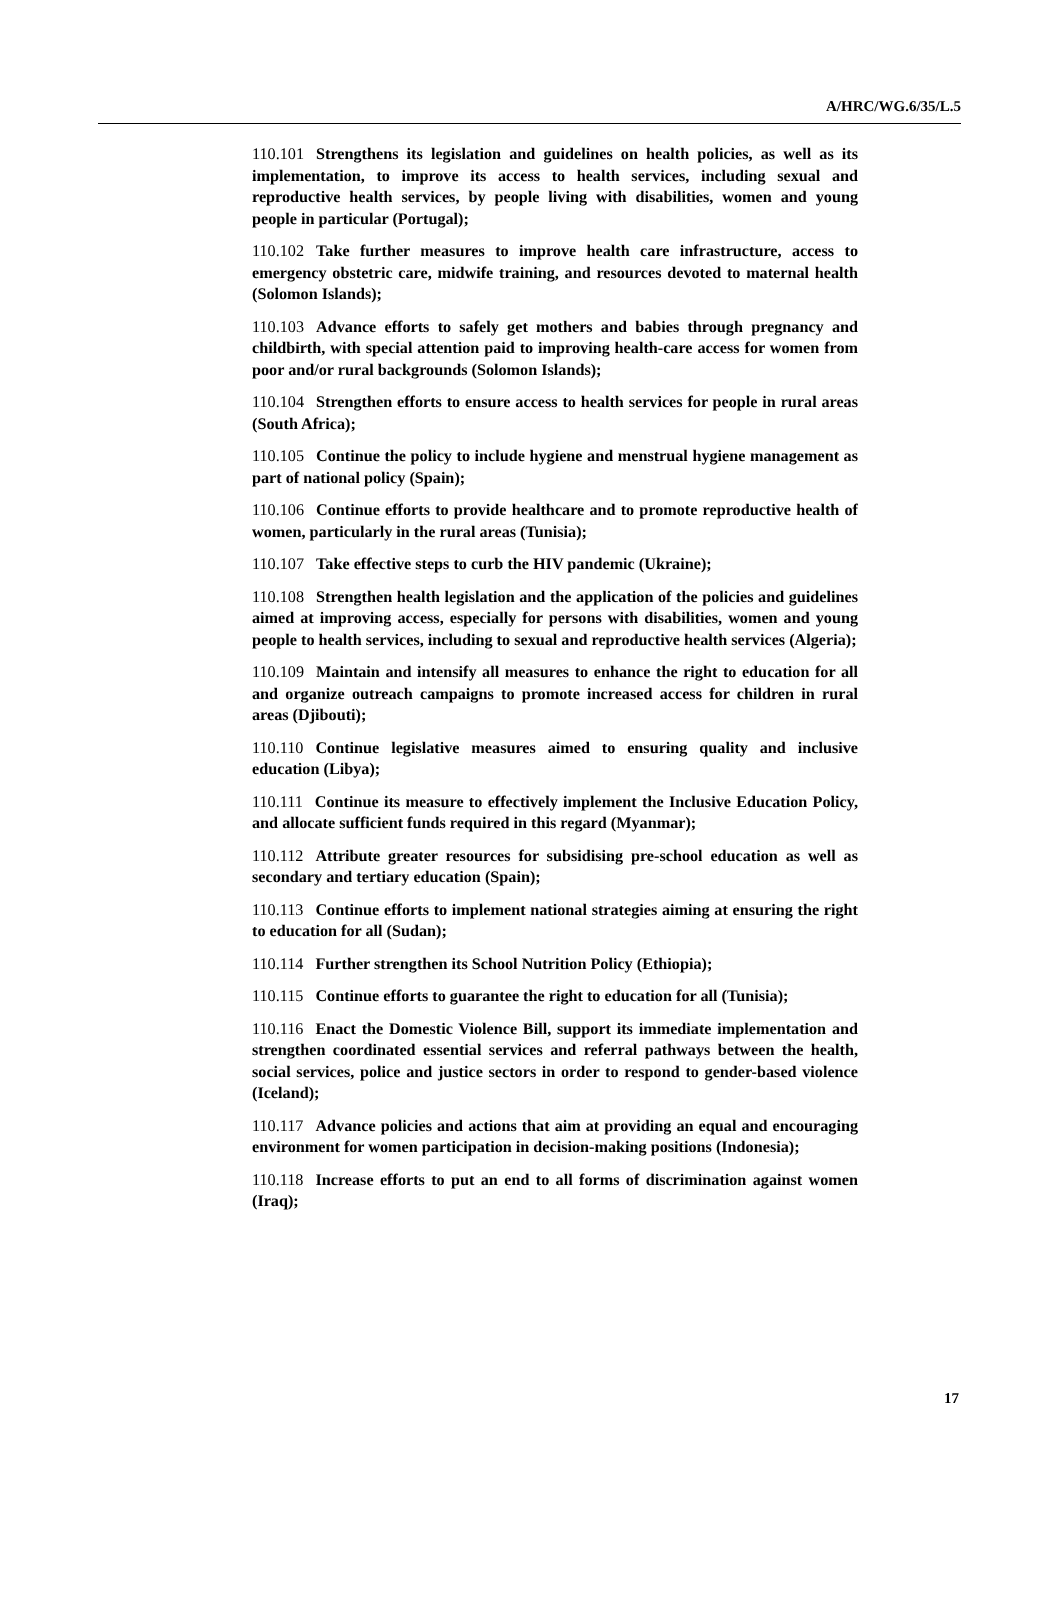A/HRC/WG.6/35/L.5
110.101 Strengthens its legislation and guidelines on health policies, as well as its implementation, to improve its access to health services, including sexual and reproductive health services, by people living with disabilities, women and young people in particular (Portugal);
110.102 Take further measures to improve health care infrastructure, access to emergency obstetric care, midwife training, and resources devoted to maternal health (Solomon Islands);
110.103 Advance efforts to safely get mothers and babies through pregnancy and childbirth, with special attention paid to improving health-care access for women from poor and/or rural backgrounds (Solomon Islands);
110.104 Strengthen efforts to ensure access to health services for people in rural areas (South Africa);
110.105 Continue the policy to include hygiene and menstrual hygiene management as part of national policy (Spain);
110.106 Continue efforts to provide healthcare and to promote reproductive health of women, particularly in the rural areas (Tunisia);
110.107 Take effective steps to curb the HIV pandemic (Ukraine);
110.108 Strengthen health legislation and the application of the policies and guidelines aimed at improving access, especially for persons with disabilities, women and young people to health services, including to sexual and reproductive health services (Algeria);
110.109 Maintain and intensify all measures to enhance the right to education for all and organize outreach campaigns to promote increased access for children in rural areas (Djibouti);
110.110 Continue legislative measures aimed to ensuring quality and inclusive education (Libya);
110.111 Continue its measure to effectively implement the Inclusive Education Policy, and allocate sufficient funds required in this regard (Myanmar);
110.112 Attribute greater resources for subsidising pre-school education as well as secondary and tertiary education (Spain);
110.113 Continue efforts to implement national strategies aiming at ensuring the right to education for all (Sudan);
110.114 Further strengthen its School Nutrition Policy (Ethiopia);
110.115 Continue efforts to guarantee the right to education for all (Tunisia);
110.116 Enact the Domestic Violence Bill, support its immediate implementation and strengthen coordinated essential services and referral pathways between the health, social services, police and justice sectors in order to respond to gender-based violence (Iceland);
110.117 Advance policies and actions that aim at providing an equal and encouraging environment for women participation in decision-making positions (Indonesia);
110.118 Increase efforts to put an end to all forms of discrimination against women (Iraq);
17